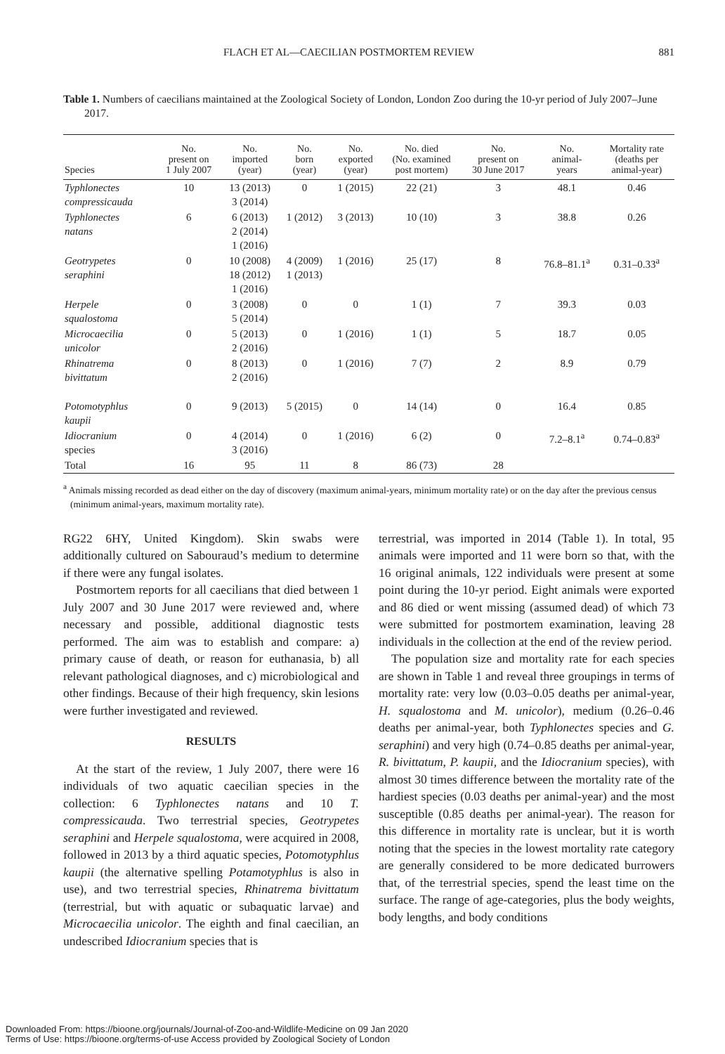FLACH ET AL—CAECILIAN POSTMORTEM REVIEW 881
Table 1. Numbers of caecilians maintained at the Zoological Society of London, London Zoo during the 10-yr period of July 2007–June 2017.
| Species | No. present on 1 July 2007 | No. imported (year) | No. born (year) | No. exported (year) | No. died (No. examined post mortem) | No. present on 30 June 2017 | No. animal- years | Mortality rate (deaths per animal-year) |
| --- | --- | --- | --- | --- | --- | --- | --- | --- |
| Typhlonectes compressicauda | 10 | 13 (2013) 3 (2014) | 0 | 1 (2015) | 22 (21) | 3 | 48.1 | 0.46 |
| Typhlonectes natans | 6 | 6 (2013) 2 (2014) 1 (2016) | 1 (2012) | 3 (2013) | 10 (10) | 3 | 38.8 | 0.26 |
| Geotrypetes seraphini | 0 | 10 (2008) 18 (2012) 1 (2016) | 4 (2009) 1 (2013) | 1 (2016) | 25 (17) | 8 | 76.8–81.1<sup>a</sup> | 0.31–0.33<sup>a</sup> |
| Herpele squalostoma | 0 | 3 (2008) 5 (2014) | 0 | 0 | 1 (1) | 7 | 39.3 | 0.03 |
| Microcaecilia unicolor | 0 | 5 (2013) 2 (2016) | 0 | 1 (2016) | 1 (1) | 5 | 18.7 | 0.05 |
| Rhinatrema bivittatum | 0 | 8 (2013) 2 (2016) | 0 | 1 (2016) | 7 (7) | 2 | 8.9 | 0.79 |
| Potomotyphlus kaupii | 0 | 9 (2013) | 5 (2015) | 0 | 14 (14) | 0 | 16.4 | 0.85 |
| Idiocranium species | 0 | 4 (2014) 3 (2016) | 0 | 1 (2016) | 6 (2) | 0 | 7.2–8.1<sup>a</sup> | 0.74–0.83<sup>a</sup> |
| Total | 16 | 95 | 11 | 8 | 86 (73) | 28 | | |
<sup>a</sup> Animals missing recorded as dead either on the day of discovery (maximum animal-years, minimum mortality rate) or on the day after the previous census (minimum animal-years, maximum mortality rate).
RG22 6HY, United Kingdom). Skin swabs were additionally cultured on Sabouraud’s medium to determine if there were any fungal isolates.
Postmortem reports for all caecilians that died between 1 July 2007 and 30 June 2017 were reviewed and, where necessary and possible, additional diagnostic tests performed. The aim was to establish and compare: a) primary cause of death, or reason for euthanasia, b) all relevant pathological diagnoses, and c) microbiological and other findings. Because of their high frequency, skin lesions were further investigated and reviewed.
RESULTS
At the start of the review, 1 July 2007, there were 16 individuals of two aquatic caecilian species in the collection: 6 Typhlonectes natans and 10 T. compressicauda. Two terrestrial species, Geotrypetes seraphini and Herpele squalostoma, were acquired in 2008, followed in 2013 by a third aquatic species, Potomotyphlus kaupii (the alternative spelling Potamotyphlus is also in use), and two terrestrial species, Rhinatrema bivittatum (terrestrial, but with aquatic or subaquatic larvae) and Microcaecilia unicolor. The eighth and final caecilian, an undescribed Idiocranium species that is
terrestrial, was imported in 2014 (Table 1). In total, 95 animals were imported and 11 were born so that, with the 16 original animals, 122 individuals were present at some point during the 10-yr period. Eight animals were exported and 86 died or went missing (assumed dead) of which 73 were submitted for postmortem examination, leaving 28 individuals in the collection at the end of the review period.
The population size and mortality rate for each species are shown in Table 1 and reveal three groupings in terms of mortality rate: very low (0.03–0.05 deaths per animal-year, H. squalostoma and M. unicolor), medium (0.26–0.46 deaths per animal-year, both Typhlonectes species and G. seraphini) and very high (0.74–0.85 deaths per animal-year, R. bivittatum, P. kaupii, and the Idiocranium species), with almost 30 times difference between the mortality rate of the hardiest species (0.03 deaths per animal-year) and the most susceptible (0.85 deaths per animal-year). The reason for this difference in mortality rate is unclear, but it is worth noting that the species in the lowest mortality rate category are generally considered to be more dedicated burrowers that, of the terrestrial species, spend the least time on the surface. The range of age-categories, plus the body weights, body lengths, and body conditions
Downloaded From: https://bioone.org/journals/Journal-of-Zoo-and-Wildlife-Medicine on 09 Jan 2020
Terms of Use: https://bioone.org/terms-of-use Access provided by Zoological Society of London